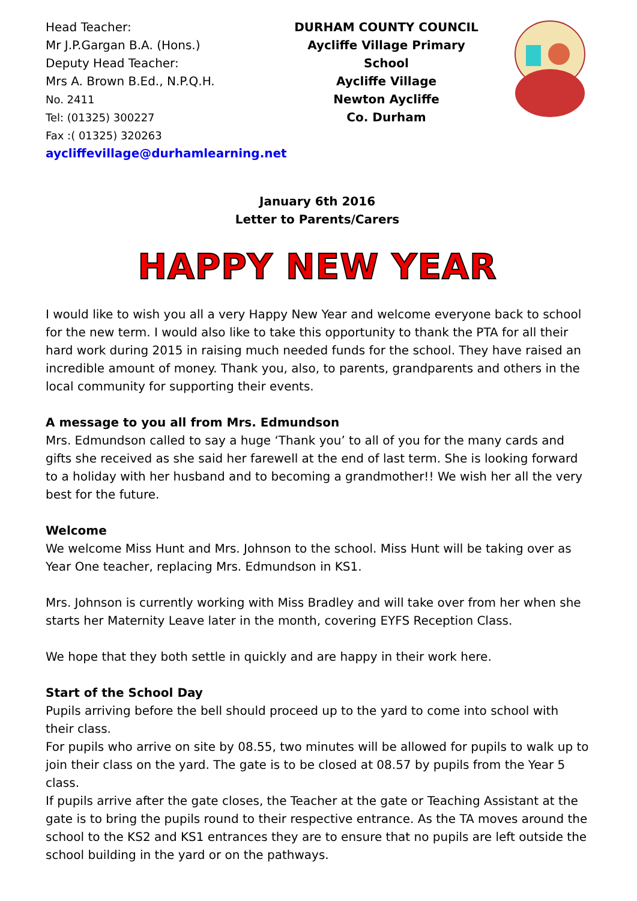Head Teacher:
Mr J.P.Gargan B.A. (Hons.)
Deputy Head Teacher:
Mrs A. Brown B.Ed., N.P.Q.H.
No. 2411
Tel: (01325) 300227
Fax :( 01325) 320263
aycliffevillage@durhamlearning.net
DURHAM COUNTY COUNCIL
Aycliffe Village Primary School
Aycliffe Village
Newton Aycliffe
Co. Durham
January 6th 2016
Letter to Parents/Carers
HAPPY NEW YEAR
I would like to wish you all a very Happy New Year and welcome everyone back to school for the new term. I would also like to take this opportunity to thank the PTA for all their hard work during 2015 in raising much needed funds for the school. They have raised an incredible amount of money. Thank you, also, to parents, grandparents and others in the local community for supporting their events.
A message to you all from Mrs. Edmundson
Mrs. Edmundson called to say a huge ‘Thank you’ to all of you for the many cards and gifts she received as she said her farewell at the end of last term. She is looking forward to a holiday with her husband and to becoming a grandmother!! We wish her all the very best for the future.
Welcome
We welcome Miss Hunt and Mrs. Johnson to the school. Miss Hunt will be taking over as Year One teacher, replacing Mrs. Edmundson in KS1.
Mrs. Johnson is currently working with Miss Bradley and will take over from her when she starts her Maternity Leave later in the month, covering EYFS Reception Class.
We hope that they both settle in quickly and are happy in their work here.
Start of the School Day
Pupils arriving before the bell should proceed up to the yard to come into school with their class.
For pupils who arrive on site by 08.55, two minutes will be allowed for pupils to walk up to join their class on the yard. The gate is to be closed at 08.57 by pupils from the Year 5 class.
If pupils arrive after the gate closes, the Teacher at the gate or Teaching Assistant at the gate is to bring the pupils round to their respective entrance. As the TA moves around the school to the KS2 and KS1 entrances they are to ensure that no pupils are left outside the school building in the yard or on the pathways.